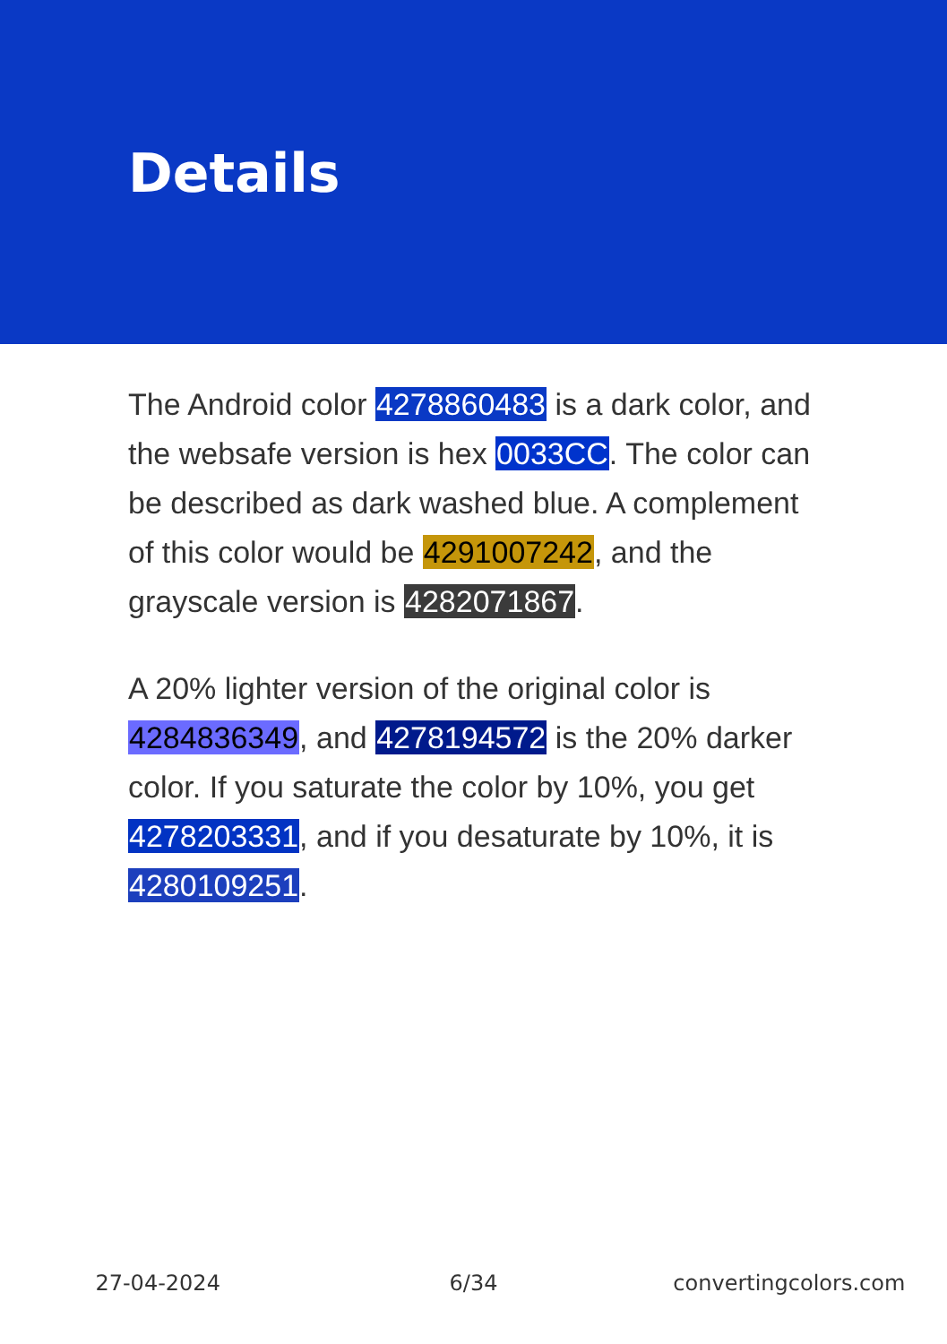Details
The Android color 4278860483 is a dark color, and the websafe version is hex 0033CC. The color can be described as dark washed blue. A complement of this color would be 4291007242, and the grayscale version is 4282071867.
A 20% lighter version of the original color is 4284836349, and 4278194572 is the 20% darker color. If you saturate the color by 10%, you get 4278203331, and if you desaturate by 10%, it is 4280109251.
27-04-2024 6/34 convertingcolors.com